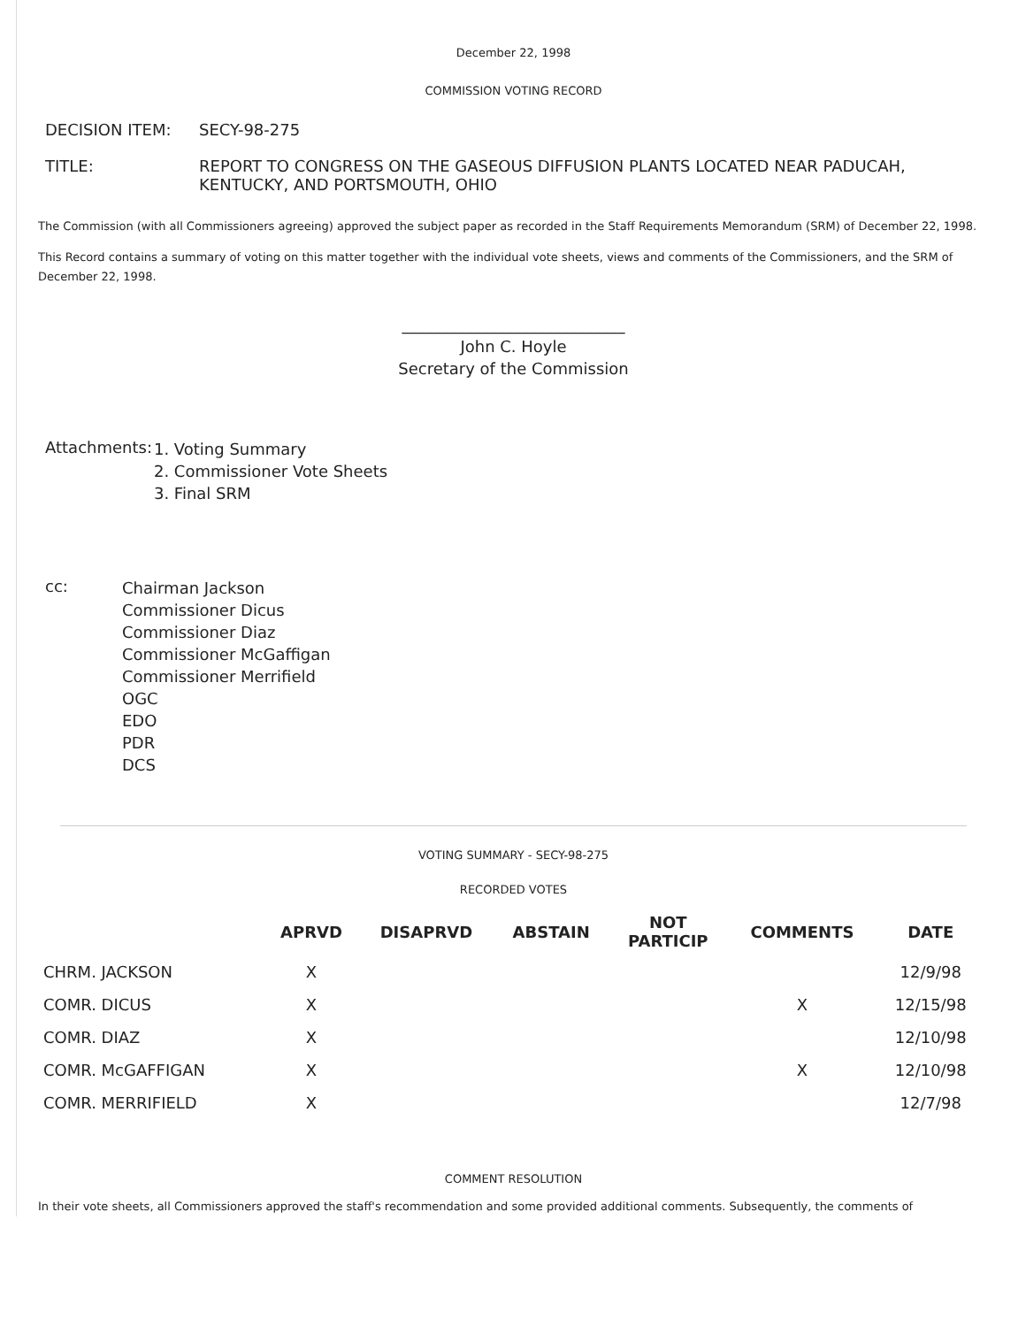December 22, 1998
COMMISSION VOTING RECORD
| DECISION ITEM: | SECY-98-275 |
| TITLE: | REPORT TO CONGRESS ON THE GASEOUS DIFFUSION PLANTS LOCATED NEAR PADUCAH, KENTUCKY, AND PORTSMOUTH, OHIO |
The Commission (with all Commissioners agreeing) approved the subject paper as recorded in the Staff Requirements Memorandum (SRM) of December 22, 1998.
This Record contains a summary of voting on this matter together with the individual vote sheets, views and comments of the Commissioners, and the SRM of December 22, 1998.
____________________________
John C. Hoyle
Secretary of the Commission
| Attachments: | 1. Voting Summary 2. Commissioner Vote Sheets 3. Final SRM |
| cc: | Chairman Jackson Commissioner Dicus Commissioner Diaz Commissioner McGaffigan Commissioner Merrifield OGC EDO PDR DCS |
VOTING SUMMARY - SECY-98-275
RECORDED VOTES
| | APRVD | DISAPRVD | ABSTAIN | NOT PARTICIP | COMMENTS | DATE |
| --- | --- | --- | --- | --- | --- | --- |
| CHRM. JACKSON | X | | | | | 12/9/98 |
| COMR. DICUS | X | | | | X | 12/15/98 |
| COMR. DIAZ | X | | | | | 12/10/98 |
| COMR. McGAFFIGAN | X | | | | X | 12/10/98 |
| COMR. MERRIFIELD | X | | | | | 12/7/98 |
COMMENT RESOLUTION
In their vote sheets, all Commissioners approved the staff's recommendation and some provided additional comments. Subsequently, the comments of